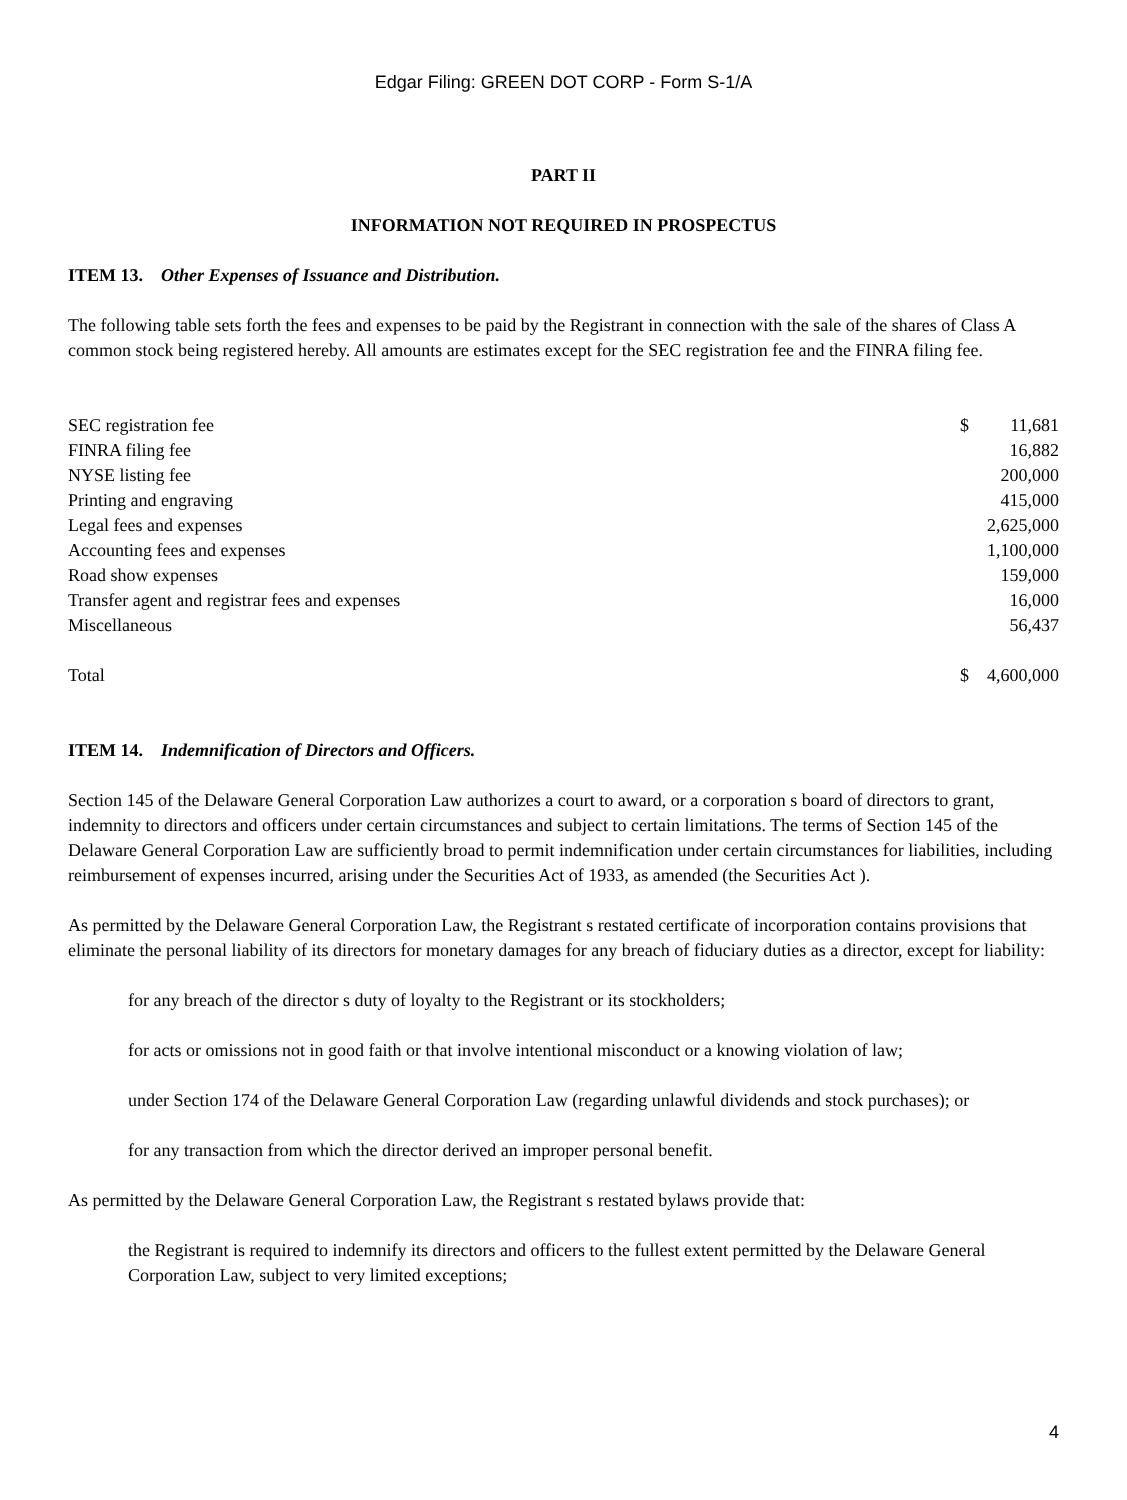Edgar Filing: GREEN DOT CORP - Form S-1/A
PART II
INFORMATION NOT REQUIRED IN PROSPECTUS
ITEM 13. Other Expenses of Issuance and Distribution.
The following table sets forth the fees and expenses to be paid by the Registrant in connection with the sale of the shares of Class A common stock being registered hereby. All amounts are estimates except for the SEC registration fee and the FINRA filing fee.
| SEC registration fee | $ | 11,681 |
| FINRA filing fee | | 16,882 |
| NYSE listing fee | | 200,000 |
| Printing and engraving | | 415,000 |
| Legal fees and expenses | | 2,625,000 |
| Accounting fees and expenses | | 1,100,000 |
| Road show expenses | | 159,000 |
| Transfer agent and registrar fees and expenses | | 16,000 |
| Miscellaneous | | 56,437 |
| Total | $ | 4,600,000 |
ITEM 14. Indemnification of Directors and Officers.
Section 145 of the Delaware General Corporation Law authorizes a court to award, or a corporation s board of directors to grant, indemnity to directors and officers under certain circumstances and subject to certain limitations. The terms of Section 145 of the Delaware General Corporation Law are sufficiently broad to permit indemnification under certain circumstances for liabilities, including reimbursement of expenses incurred, arising under the Securities Act of 1933, as amended (the Securities Act ).
As permitted by the Delaware General Corporation Law, the Registrant s restated certificate of incorporation contains provisions that eliminate the personal liability of its directors for monetary damages for any breach of fiduciary duties as a director, except for liability:
for any breach of the director s duty of loyalty to the Registrant or its stockholders;
for acts or omissions not in good faith or that involve intentional misconduct or a knowing violation of law;
under Section 174 of the Delaware General Corporation Law (regarding unlawful dividends and stock purchases); or
for any transaction from which the director derived an improper personal benefit.
As permitted by the Delaware General Corporation Law, the Registrant s restated bylaws provide that:
the Registrant is required to indemnify its directors and officers to the fullest extent permitted by the Delaware General Corporation Law, subject to very limited exceptions;
4